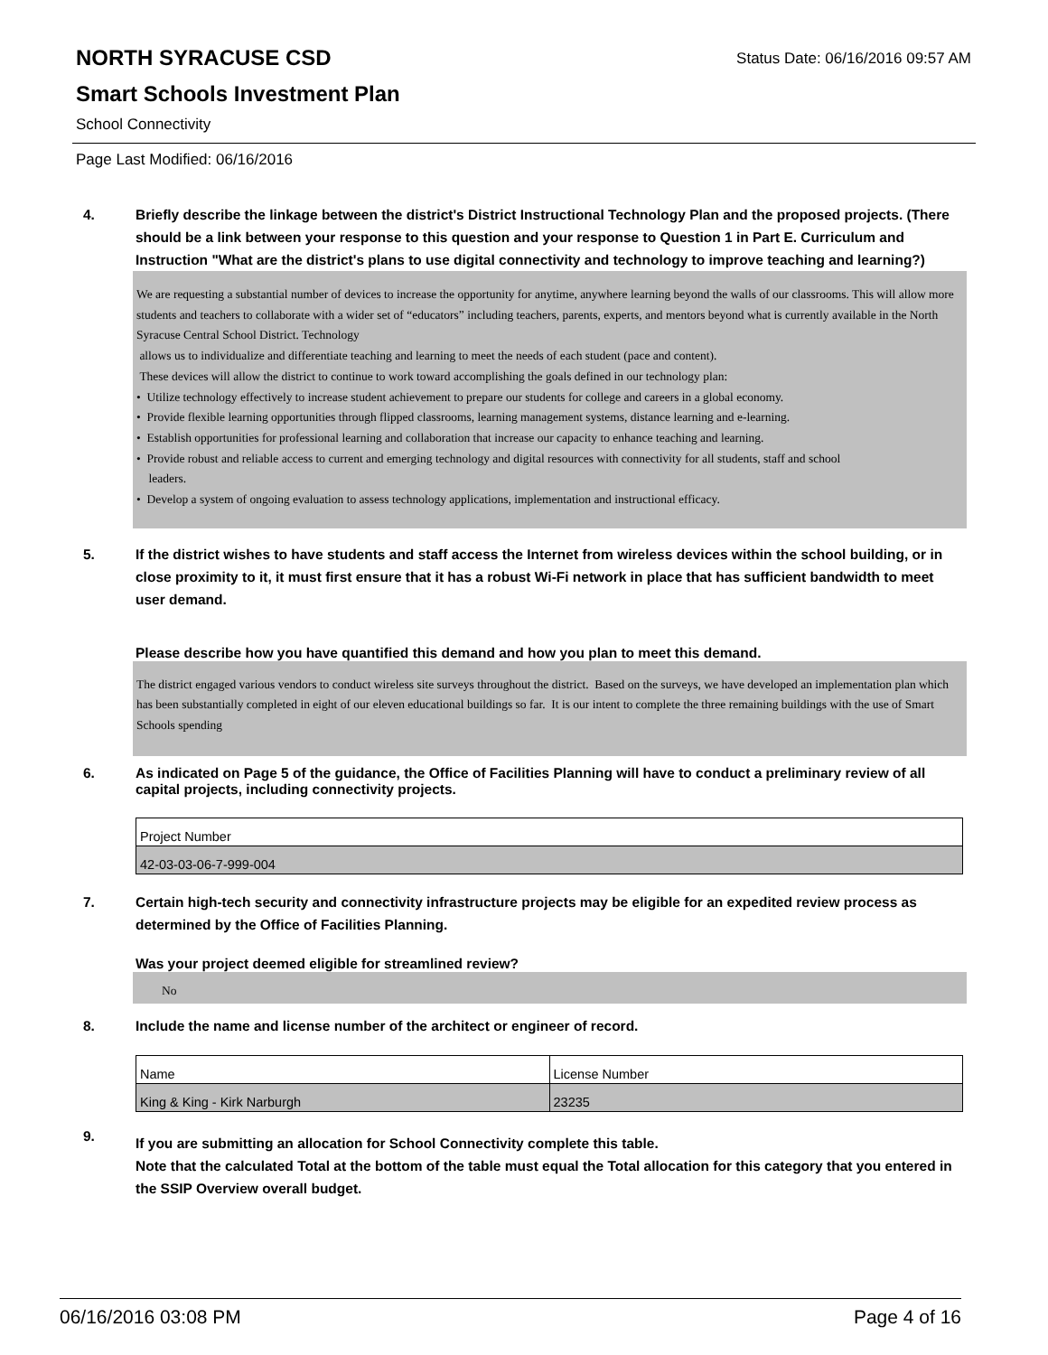NORTH SYRACUSE CSD
Status Date: 06/16/2016 09:57 AM
Smart Schools Investment Plan
School Connectivity
Page Last Modified: 06/16/2016
4. Briefly describe the linkage between the district's District Instructional Technology Plan and the proposed projects. (There should be a link between your response to this question and your response to Question 1 in Part E. Curriculum and Instruction "What are the district's plans to use digital connectivity and technology to improve teaching and learning?)
We are requesting a substantial number of devices to increase the opportunity for anytime, anywhere learning beyond the walls of our classrooms. This will allow more students and teachers to collaborate with a wider set of “educators” including teachers, parents, experts, and mentors beyond what is currently available in the North Syracuse Central School District. Technology
allows us to individualize and differentiate teaching and learning to meet the needs of each student (pace and content).
These devices will allow the district to continue to work toward accomplishing the goals defined in our technology plan:
• Utilize technology effectively to increase student achievement to prepare our students for college and careers in a global economy.
• Provide flexible learning opportunities through flipped classrooms, learning management systems, distance learning and e-learning.
• Establish opportunities for professional learning and collaboration that increase our capacity to enhance teaching and learning.
• Provide robust and reliable access to current and emerging technology and digital resources with connectivity for all students, staff and school
leaders.
• Develop a system of ongoing evaluation to assess technology applications, implementation and instructional efficacy.
5. If the district wishes to have students and staff access the Internet from wireless devices within the school building, or in close proximity to it, it must first ensure that it has a robust Wi-Fi network in place that has sufficient bandwidth to meet user demand.
Please describe how you have quantified this demand and how you plan to meet this demand.
The district engaged various vendors to conduct wireless site surveys throughout the district. Based on the surveys, we have developed an implementation plan which has been substantially completed in eight of our eleven educational buildings so far. It is our intent to complete the three remaining buildings with the use of Smart Schools spending
6. As indicated on Page 5 of the guidance, the Office of Facilities Planning will have to conduct a preliminary review of all capital projects, including connectivity projects.
| Project Number |
| 42-03-03-06-7-999-004 |
7. Certain high-tech security and connectivity infrastructure projects may be eligible for an expedited review process as determined by the Office of Facilities Planning.
Was your project deemed eligible for streamlined review?
No
8. Include the name and license number of the architect or engineer of record.
| Name | License Number |
| King & King - Kirk Narburgh | 23235 |
9.
If you are submitting an allocation for School Connectivity complete this table.
Note that the calculated Total at the bottom of the table must equal the Total allocation for this category that you entered in the SSIP Overview overall budget.
06/16/2016 03:08 PM Page 4 of 16